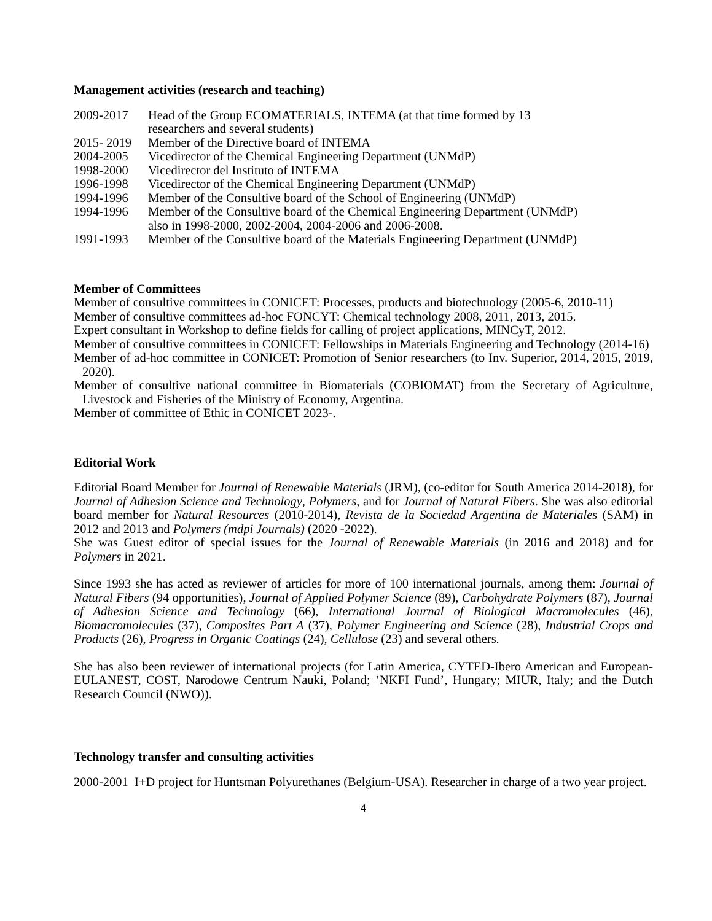Management activities (research and teaching)
2009-2017 Head of the Group ECOMATERIALS, INTEMA (at that time formed by 13
researchers and several students)
2015- 2019
Member of the Directive board of INTEMA
2004-2005 Vicedirector of the Chemical Engineering Department (UNMdP)
1998-2000 Vicedirector del Instituto of INTEMA
1996-1998 Vicedirector of the Chemical Engineering Department (UNMdP)
1994-1996 Member of the Consultive board of the School of Engineering (UNMdP)
1994-1996 Member of the Consultive board of the Chemical Engineering Department (UNMdP)
also in 1998-2000, 2002-2004, 2004-2006 and 2006-2008.
1991-1993 Member of the Consultive board of the Materials Engineering Department (UNMdP)
Member of Committees
Member of consultive committees in CONICET: Processes, products and biotechnology (2005-6, 2010-11)
Member of consultive committees ad-hoc FONCYT: Chemical technology 2008, 2011, 2013, 2015.
Expert consultant in Workshop to define fields for calling of project applications, MINCyT, 2012.
Member of consultive committees in CONICET: Fellowships in Materials Engineering and Technology (2014-16)
Member of ad-hoc committee in CONICET: Promotion of Senior researchers (to Inv. Superior, 2014, 2015, 2019, 2020).
Member of consultive national committee in Biomaterials (COBIOMAT) from the Secretary of Agriculture, Livestock and Fisheries of the Ministry of Economy, Argentina.
Member of committee of Ethic in CONICET 2023-.
Editorial Work
Editorial Board Member for Journal of Renewable Materials (JRM), (co-editor for South America 2014-2018), for Journal of Adhesion Science and Technology, Polymers, and for Journal of Natural Fibers. She was also editorial board member for Natural Resources (2010-2014), Revista de la Sociedad Argentina de Materiales (SAM) in 2012 and 2013 and Polymers (mdpi Journals) (2020 -2022).
She was Guest editor of special issues for the Journal of Renewable Materials (in 2016 and 2018) and for Polymers in 2021.
Since 1993 she has acted as reviewer of articles for more of 100 international journals, among them: Journal of Natural Fibers (94 opportunities), Journal of Applied Polymer Science (89), Carbohydrate Polymers (87), Journal of Adhesion Science and Technology (66), International Journal of Biological Macromolecules (46), Biomacromolecules (37), Composites Part A (37), Polymer Engineering and Science (28), Industrial Crops and Products (26), Progress in Organic Coatings (24), Cellulose (23) and several others.
She has also been reviewer of international projects (for Latin America, CYTED-Ibero American and European-EULANEST, COST, Narodowe Centrum Nauki, Poland; ‘NKFI Fund’, Hungary; MIUR, Italy; and the Dutch Research Council (NWO)).
Technology transfer and consulting activities
2000-2001 I+D project for Huntsman Polyurethanes (Belgium-USA). Researcher in charge of a two year project.
4